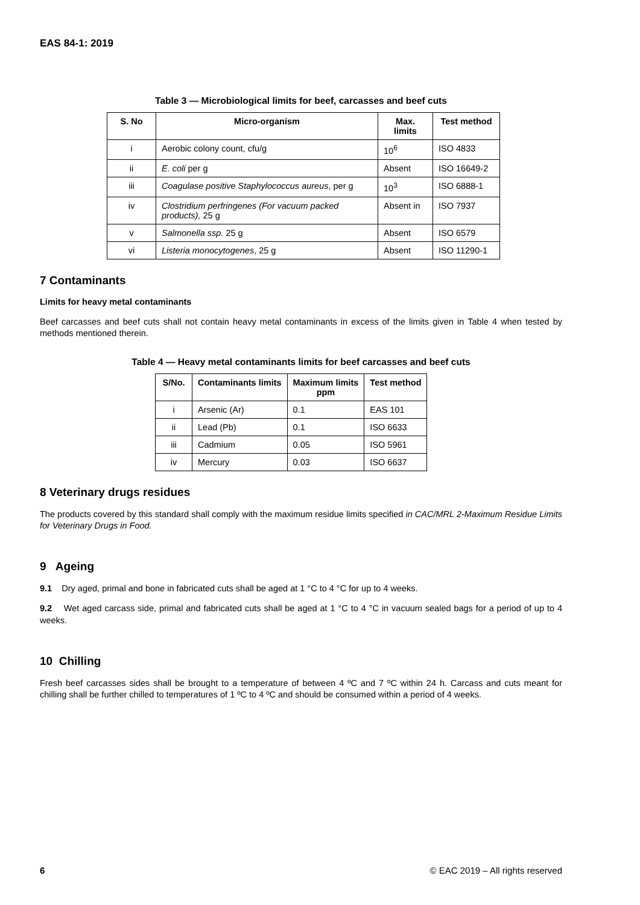EAS 84-1: 2019
Table 3 — Microbiological limits for beef, carcasses and beef cuts
| S. No | Micro-organism | Max. limits | Test method |
| --- | --- | --- | --- |
| i | Aerobic colony count, cfu/g | 10<sup>6</sup> | ISO 4833 |
| ii | E. coli per g | Absent | ISO 16649-2 |
| iii | Coagulase positive Staphylococcus aureus , per g | 10<sup>3</sup> | ISO 6888-1 |
| iv | Clostridium perfringenes (For vacuum packed products), 25 g | Absent in | ISO 7937 |
| v | Salmonella ssp. 25 g | Absent | ISO 6579 |
| vi | Listeria monocytogenes , 25 g | Absent | ISO 11290-1 |
7 Contaminants
Limits for heavy metal contaminants
Beef carcasses and beef cuts shall not contain heavy metal contaminants in excess of the limits given in Table 4 when tested by methods mentioned therein.
Table 4 — Heavy metal contaminants limits for beef carcasses and beef cuts
| S/No. | Contaminants limits | Maximum limits ppm | Test method |
| --- | --- | --- | --- |
| i | Arsenic (Ar) | 0.1 | EAS 101 |
| ii | Lead (Pb) | 0.1 | ISO 6633 |
| iii | Cadmium | 0.05 | ISO 5961 |
| iv | Mercury | 0.03 | ISO 6637 |
8 Veterinary drugs residues
The products covered by this standard shall comply with the maximum residue limits specified in CAC/MRL 2-Maximum Residue Limits for Veterinary Drugs in Food.
9 Ageing
9.1 Dry aged, primal and bone in fabricated cuts shall be aged at 1 °C to 4 °C for up to 4 weeks.
9.2 Wet aged carcass side, primal and fabricated cuts shall be aged at 1 °C to 4 °C in vacuum sealed bags for a period of up to 4 weeks.
10 Chilling
Fresh beef carcasses sides shall be brought to a temperature of between 4 ºC and 7 ºC within 24 h. Carcass and cuts meant for chilling shall be further chilled to temperatures of 1 ºC to 4 ºC and should be consumed within a period of 4 weeks.
6 © EAC 2019 – All rights reserved